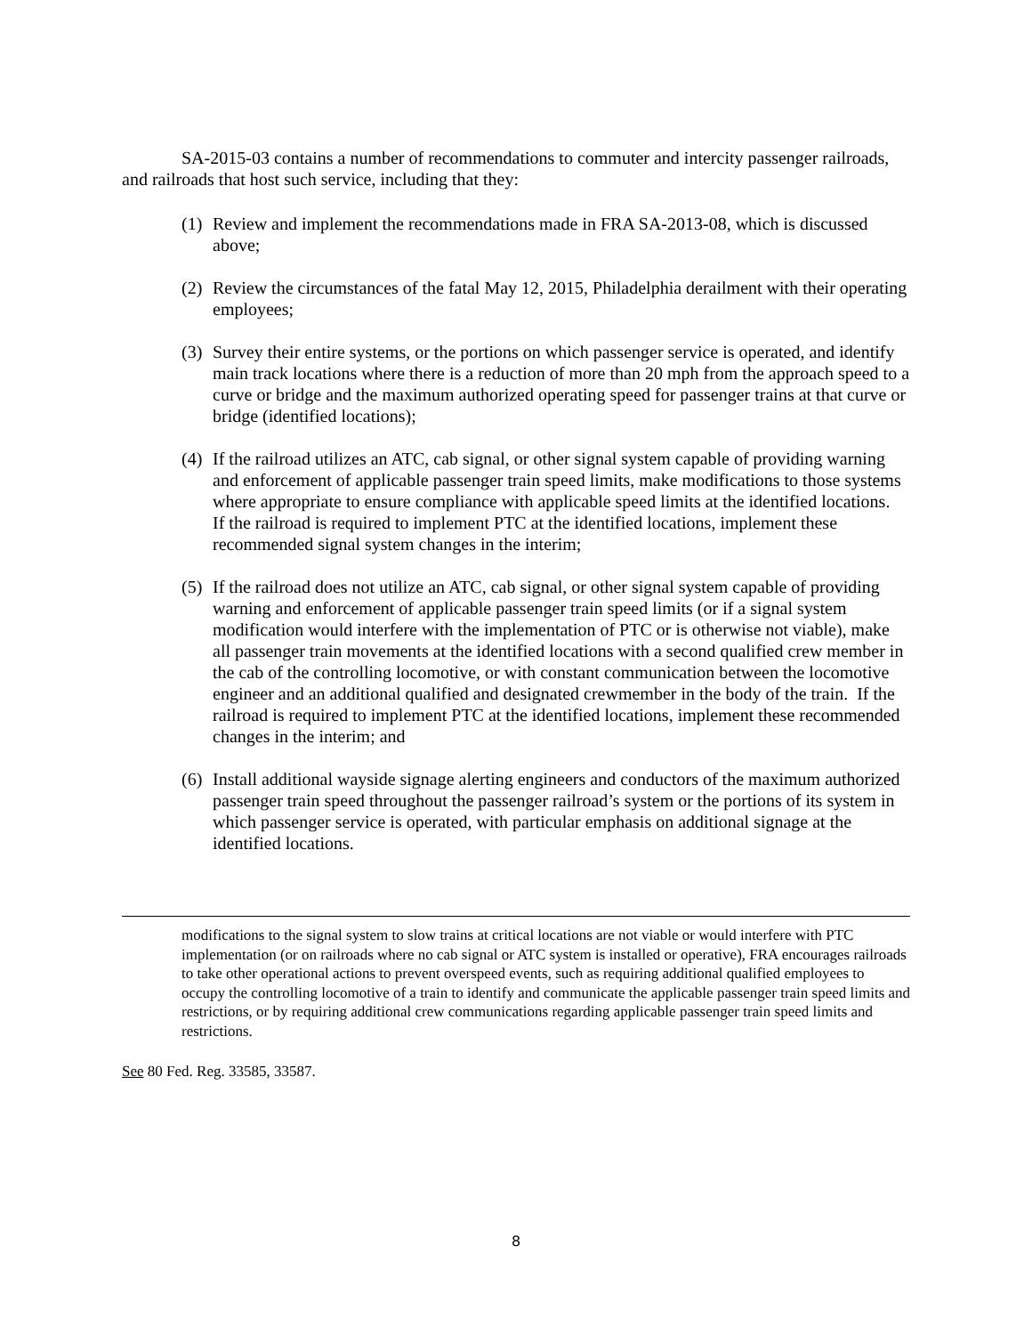SA-2015-03 contains a number of recommendations to commuter and intercity passenger railroads, and railroads that host such service, including that they:
(1) Review and implement the recommendations made in FRA SA-2013-08, which is discussed above;
(2) Review the circumstances of the fatal May 12, 2015, Philadelphia derailment with their operating employees;
(3) Survey their entire systems, or the portions on which passenger service is operated, and identify main track locations where there is a reduction of more than 20 mph from the approach speed to a curve or bridge and the maximum authorized operating speed for passenger trains at that curve or bridge (identified locations);
(4) If the railroad utilizes an ATC, cab signal, or other signal system capable of providing warning and enforcement of applicable passenger train speed limits, make modifications to those systems where appropriate to ensure compliance with applicable speed limits at the identified locations. If the railroad is required to implement PTC at the identified locations, implement these recommended signal system changes in the interim;
(5) If the railroad does not utilize an ATC, cab signal, or other signal system capable of providing warning and enforcement of applicable passenger train speed limits (or if a signal system modification would interfere with the implementation of PTC or is otherwise not viable), make all passenger train movements at the identified locations with a second qualified crew member in the cab of the controlling locomotive, or with constant communication between the locomotive engineer and an additional qualified and designated crewmember in the body of the train. If the railroad is required to implement PTC at the identified locations, implement these recommended changes in the interim; and
(6) Install additional wayside signage alerting engineers and conductors of the maximum authorized passenger train speed throughout the passenger railroad’s system or the portions of its system in which passenger service is operated, with particular emphasis on additional signage at the identified locations.
modifications to the signal system to slow trains at critical locations are not viable or would interfere with PTC implementation (or on railroads where no cab signal or ATC system is installed or operative), FRA encourages railroads to take other operational actions to prevent overspeed events, such as requiring additional qualified employees to occupy the controlling locomotive of a train to identify and communicate the applicable passenger train speed limits and restrictions, or by requiring additional crew communications regarding applicable passenger train speed limits and restrictions.
See 80 Fed. Reg. 33585, 33587.
8